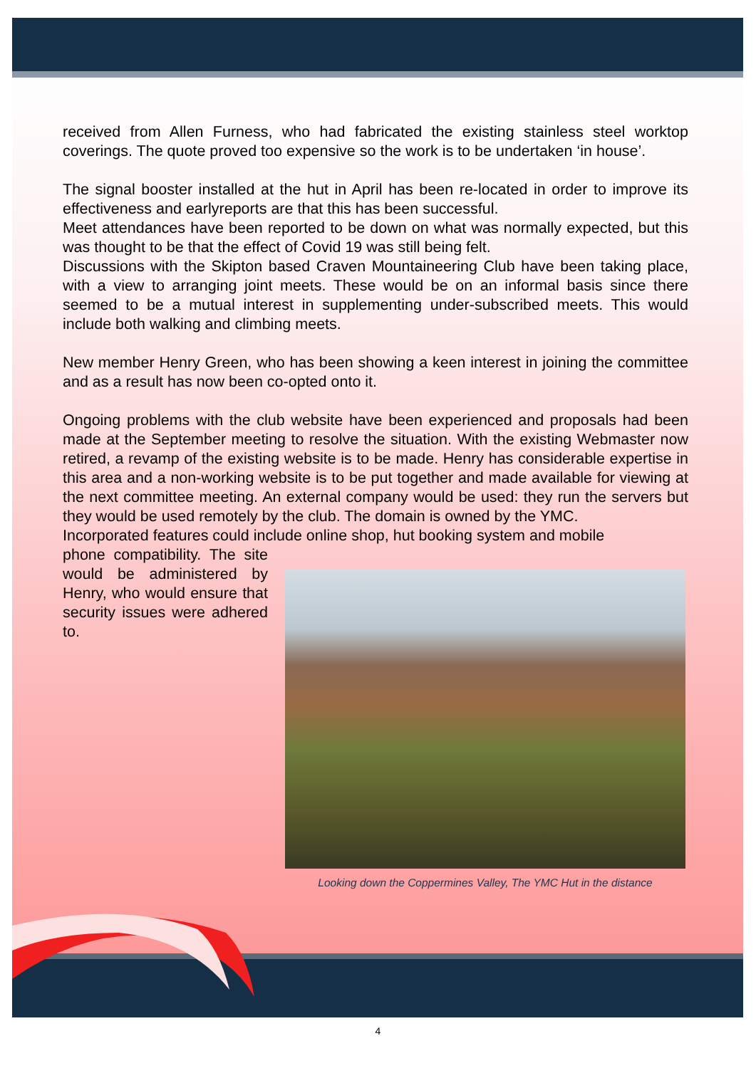received from Allen Furness, who had fabricated the existing stainless steel worktop coverings. The quote proved too expensive so the work is to be undertaken ‘in house’.
The signal booster installed at the hut in April has been re-located in order to improve its effectiveness and earlyreports are that this has been successful.
Meet attendances have been reported to be down on what was normally expected, but this was thought to be that the effect of Covid 19 was still being felt.
Discussions with the Skipton based Craven Mountaineering Club have been taking place, with a view to arranging joint meets. These would be on an informal basis since there seemed to be a mutual interest in supplementing under-subscribed meets. This would include both walking and climbing meets.
New member Henry Green, who has been showing a keen interest in joining the committee and as a result has now been co-opted onto it.
Ongoing problems with the club website have been experienced and proposals had been made at the September meeting to resolve the situation. With the existing Webmaster now retired, a revamp of the existing website is to be made. Henry has considerable expertise in this area and a non-working website is to be put together and made available for viewing at the next committee meeting. An external company would be used: they run the servers but they would be used remotely by the club. The domain is owned by the YMC.
Incorporated features could include online shop, hut booking system and mobile
Looking down the Coppermines Valley, The YMC Hut in the distance
phone compatibility. The site would be administered by Henry, who would ensure that security issues were adhered to.
4